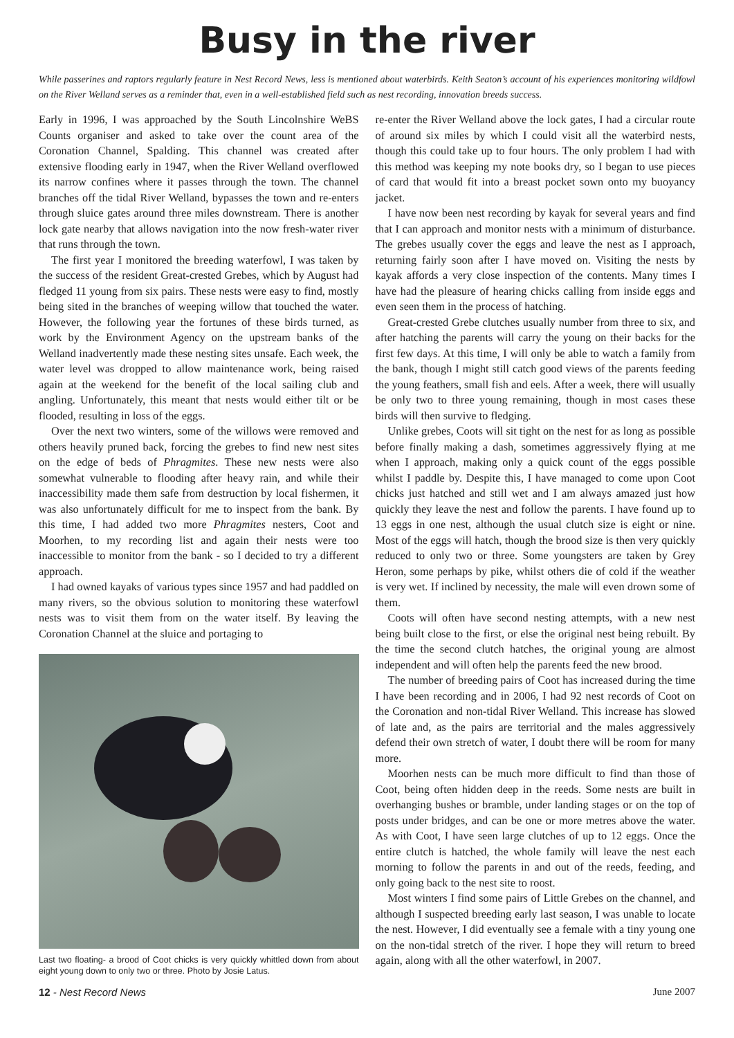Busy in the river
While passerines and raptors regularly feature in Nest Record News, less is mentioned about waterbirds. Keith Seaton’s account of his experiences monitoring wildfowl on the River Welland serves as a reminder that, even in a well-established field such as nest recording, innovation breeds success.
Early in 1996, I was approached by the South Lincolnshire WeBS Counts organiser and asked to take over the count area of the Coronation Channel, Spalding. This channel was created after extensive flooding early in 1947, when the River Welland overflowed its narrow confines where it passes through the town. The channel branches off the tidal River Welland, bypasses the town and re-enters through sluice gates around three miles downstream. There is another lock gate nearby that allows navigation into the now fresh-water river that runs through the town.
The first year I monitored the breeding waterfowl, I was taken by the success of the resident Great-crested Grebes, which by August had fledged 11 young from six pairs. These nests were easy to find, mostly being sited in the branches of weeping willow that touched the water. However, the following year the fortunes of these birds turned, as work by the Environment Agency on the upstream banks of the Welland inadvertently made these nesting sites unsafe. Each week, the water level was dropped to allow maintenance work, being raised again at the weekend for the benefit of the local sailing club and angling. Unfortunately, this meant that nests would either tilt or be flooded, resulting in loss of the eggs.
Over the next two winters, some of the willows were removed and others heavily pruned back, forcing the grebes to find new nest sites on the edge of beds of Phragmites. These new nests were also somewhat vulnerable to flooding after heavy rain, and while their inaccessibility made them safe from destruction by local fishermen, it was also unfortunately difficult for me to inspect from the bank. By this time, I had added two more Phragmites nesters, Coot and Moorhen, to my recording list and again their nests were too inaccessible to monitor from the bank - so I decided to try a different approach.
I had owned kayaks of various types since 1957 and had paddled on many rivers, so the obvious solution to monitoring these waterfowl nests was to visit them from on the water itself. By leaving the Coronation Channel at the sluice and portaging to
Last two floating- a brood of Coot chicks is very quickly whittled down from about eight young down to only two or three. Photo by Josie Latus.
re-enter the River Welland above the lock gates, I had a circular route of around six miles by which I could visit all the waterbird nests, though this could take up to four hours. The only problem I had with this method was keeping my note books dry, so I began to use pieces of card that would fit into a breast pocket sown onto my buoyancy jacket.
I have now been nest recording by kayak for several years and find that I can approach and monitor nests with a minimum of disturbance. The grebes usually cover the eggs and leave the nest as I approach, returning fairly soon after I have moved on. Visiting the nests by kayak affords a very close inspection of the contents. Many times I have had the pleasure of hearing chicks calling from inside eggs and even seen them in the process of hatching.
Great-crested Grebe clutches usually number from three to six, and after hatching the parents will carry the young on their backs for the first few days. At this time, I will only be able to watch a family from the bank, though I might still catch good views of the parents feeding the young feathers, small fish and eels. After a week, there will usually be only two to three young remaining, though in most cases these birds will then survive to fledging.
Unlike grebes, Coots will sit tight on the nest for as long as possible before finally making a dash, sometimes aggressively flying at me when I approach, making only a quick count of the eggs possible whilst I paddle by. Despite this, I have managed to come upon Coot chicks just hatched and still wet and I am always amazed just how quickly they leave the nest and follow the parents. I have found up to 13 eggs in one nest, although the usual clutch size is eight or nine. Most of the eggs will hatch, though the brood size is then very quickly reduced to only two or three. Some youngsters are taken by Grey Heron, some perhaps by pike, whilst others die of cold if the weather is very wet. If inclined by necessity, the male will even drown some of them.
Coots will often have second nesting attempts, with a new nest being built close to the first, or else the original nest being rebuilt. By the time the second clutch hatches, the original young are almost independent and will often help the parents feed the new brood.
The number of breeding pairs of Coot has increased during the time I have been recording and in 2006, I had 92 nest records of Coot on the Coronation and non-tidal River Welland. This increase has slowed of late and, as the pairs are territorial and the males aggressively defend their own stretch of water, I doubt there will be room for many more.
Moorhen nests can be much more difficult to find than those of Coot, being often hidden deep in the reeds. Some nests are built in overhanging bushes or bramble, under landing stages or on the top of posts under bridges, and can be one or more metres above the water. As with Coot, I have seen large clutches of up to 12 eggs. Once the entire clutch is hatched, the whole family will leave the nest each morning to follow the parents in and out of the reeds, feeding, and only going back to the nest site to roost.
Most winters I find some pairs of Little Grebes on the channel, and although I suspected breeding early last season, I was unable to locate the nest. However, I did eventually see a female with a tiny young one on the non-tidal stretch of the river. I hope they will return to breed again, along with all the other waterfowl, in 2007.
12 - Nest Record News June 2007